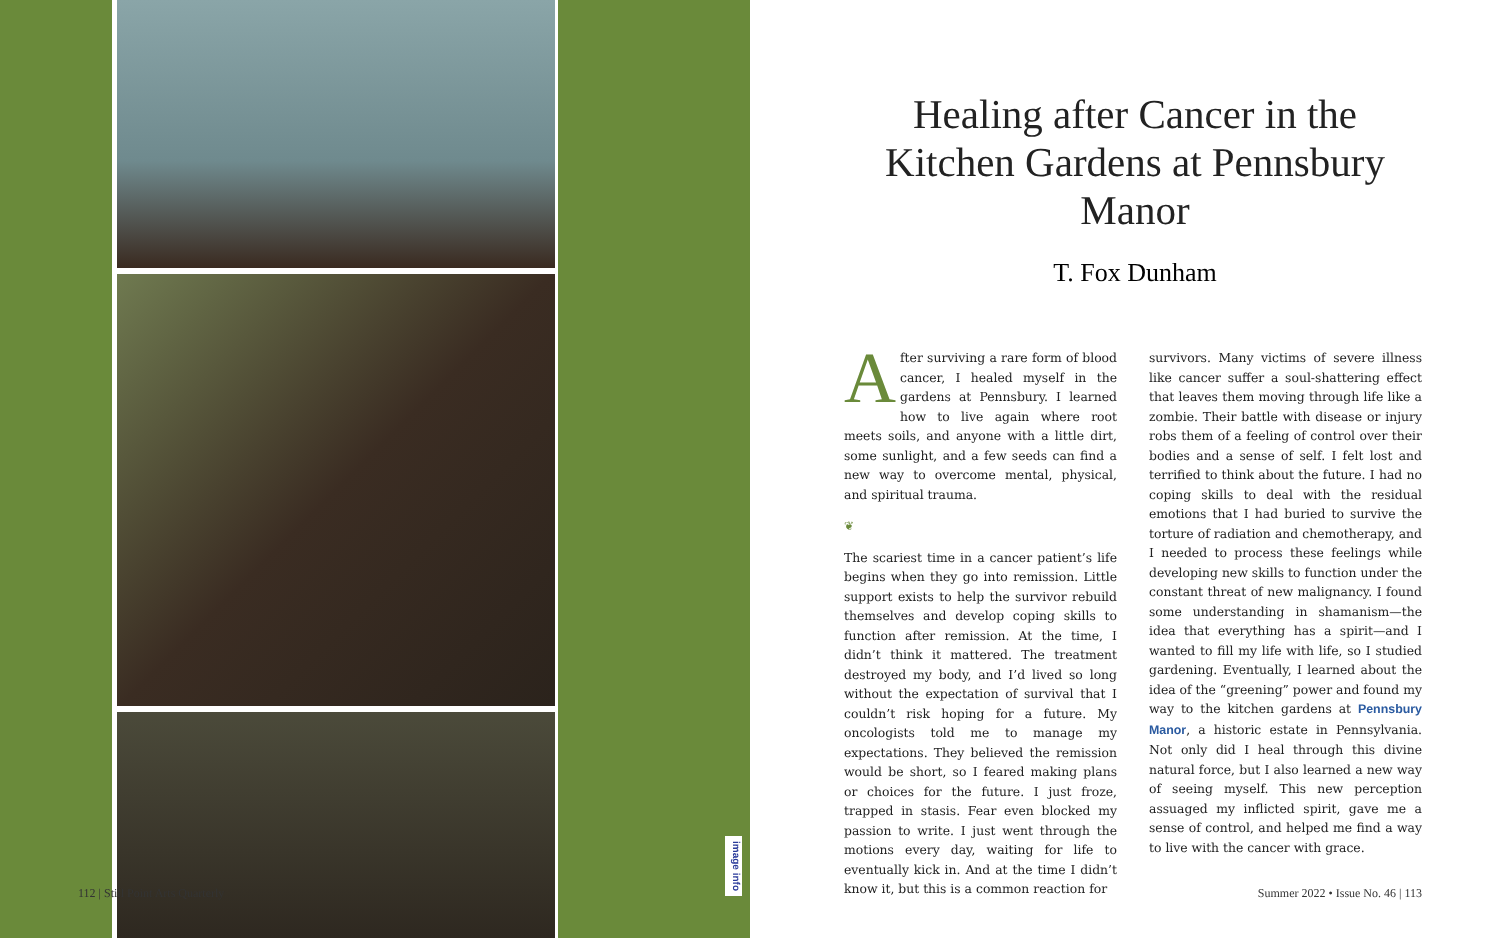112 | Still Point Arts Quarterly
image info
Healing after Cancer in the Kitchen Gardens at Pennsbury Manor
T. Fox Dunham
After surviving a rare form of blood cancer, I healed myself in the gardens at Pennsbury. I learned how to live again where root meets soils, and anyone with a little dirt, some sunlight, and a few seeds can find a new way to overcome mental, physical, and spiritual trauma.
❦
The scariest time in a cancer patient’s life begins when they go into remission. Little support exists to help the survivor rebuild themselves and develop coping skills to function after remission. At the time, I didn’t think it mattered. The treatment destroyed my body, and I’d lived so long without the expectation of survival that I couldn’t risk hoping for a future. My oncologists told me to manage my expectations. They believed the remission would be short, so I feared making plans or choices for the future. I just froze, trapped in stasis. Fear even blocked my passion to write. I just went through the motions every day, waiting for life to eventually kick in. And at the time I didn’t know it, but this is a common reaction for
survivors. Many victims of severe illness like cancer suffer a soul-shattering effect that leaves them moving through life like a zombie. Their battle with disease or injury robs them of a feeling of control over their bodies and a sense of self. I felt lost and terrified to think about the future. I had no coping skills to deal with the residual emotions that I had buried to survive the torture of radiation and chemotherapy, and I needed to process these feelings while developing new skills to function under the constant threat of new malignancy. I found some understanding in shamanism—the idea that everything has a spirit—and I wanted to fill my life with life, so I studied gardening. Eventually, I learned about the idea of the “greening” power and found my way to the kitchen gardens at Pennsbury Manor, a historic estate in Pennsylvania. Not only did I heal through this divine natural force, but I also learned a new way of seeing myself. This new perception assuaged my inflicted spirit, gave me a sense of control, and helped me find a way to live with the cancer with grace.
Summer 2022 • Issue No. 46 | 113